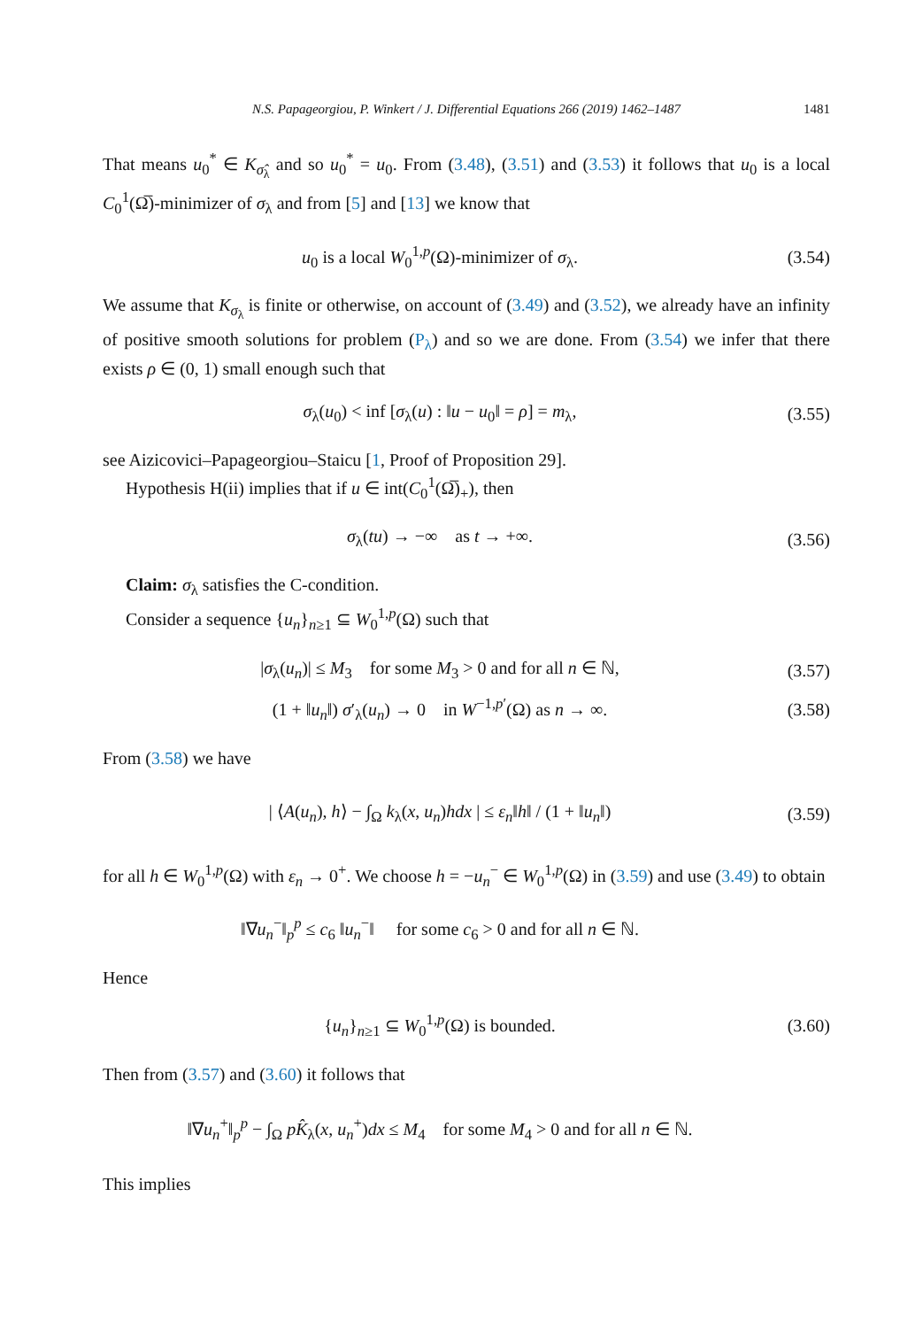N.S. Papageorgiou, P. Winkert / J. Differential Equations 266 (2019) 1462–1487 1481
That means u<sub>0</sub><sup>*</sup> ∈ K<sub>σ̂<sub>λ</sub></sub> and so u<sub>0</sub><sup>*</sup> = u<sub>0</sub>. From (3.48), (3.51) and (3.53) it follows that u<sub>0</sub> is a local C<sub>0</sub><sup>1</sup>(Ω̅)-minimizer of σ<sub>λ</sub> and from [5] and [13] we know that
u<sub>0</sub> is a local W<sub>0</sub><sup>1,p</sup>(Ω)-minimizer of σ<sub>λ</sub>.
(3.54)
We assume that K<sub>σ<sub>λ</sub></sub> is finite or otherwise, on account of (3.49) and (3.52), we already have an infinity of positive smooth solutions for problem (P<sub>λ</sub>) and so we are done. From (3.54) we infer that there exists ρ ∈ (0, 1) small enough such that
σ<sub>λ</sub>(u<sub>0</sub>) < inf [σ<sub>λ</sub>(u) : ‖u − u<sub>0</sub>‖ = ρ] = m<sub>λ</sub>,
(3.55)
see Aizicovici–Papageorgiou–Staicu [1, Proof of Proposition 29].
Hypothesis H(ii) implies that if u ∈ int(C<sub>0</sub><sup>1</sup>(Ω̅)<sub>+</sub>), then
σ<sub>λ</sub>(tu) → −∞ as t → +∞.
(3.56)
Claim: σ<sub>λ</sub> satisfies the C-condition.
Consider a sequence {u<sub>n</sub>}<sub>n≥1</sub> ⊆ W<sub>0</sub><sup>1,p</sup>(Ω) such that
|σ<sub>λ</sub>(u<sub>n</sub>)| ≤ M<sub>3</sub> for some M<sub>3</sub> > 0 and for all n ∈ ℕ,
(3.57)
(1 + ‖u<sub>n</sub>‖) σ′<sub>λ</sub>(u<sub>n</sub>) → 0 in W<sup>−1,p′</sup>(Ω) as n → ∞.
(3.58)
From (3.58) we have
| ⟨A(u<sub>n</sub>), h⟩ − ∫<sub>Ω</sub> k<sub>λ</sub>(x, u<sub>n</sub>)hdx | ≤ ε<sub>n</sub>‖h‖ / (1 + ‖u<sub>n</sub>‖)
(3.59)
for all h ∈ W<sub>0</sub><sup>1,p</sup>(Ω) with ε<sub>n</sub> → 0<sup>+</sup>. We choose h = −u<sub>n</sub><sup>−</sup> ∈ W<sub>0</sub><sup>1,p</sup>(Ω) in (3.59) and use (3.49) to obtain
‖∇u<sub>n</sub><sup>−</sup>‖<sub>p</sub><sup>p</sup> ≤ c<sub>6</sub> ‖u<sub>n</sub><sup>−</sup>‖ for some c<sub>6</sub> > 0 and for all n ∈ ℕ.
Hence
{u<sub>n</sub>}<sub>n≥1</sub> ⊆ W<sub>0</sub><sup>1,p</sup>(Ω) is bounded.
(3.60)
Then from (3.57) and (3.60) it follows that
‖∇u<sub>n</sub><sup>+</sup>‖<sub>p</sub><sup>p</sup> − ∫<sub>Ω</sub> pK̂<sub>λ</sub>(x, u<sub>n</sub><sup>+</sup>)dx ≤ M<sub>4</sub> for some M<sub>4</sub> > 0 and for all n ∈ ℕ.
This implies